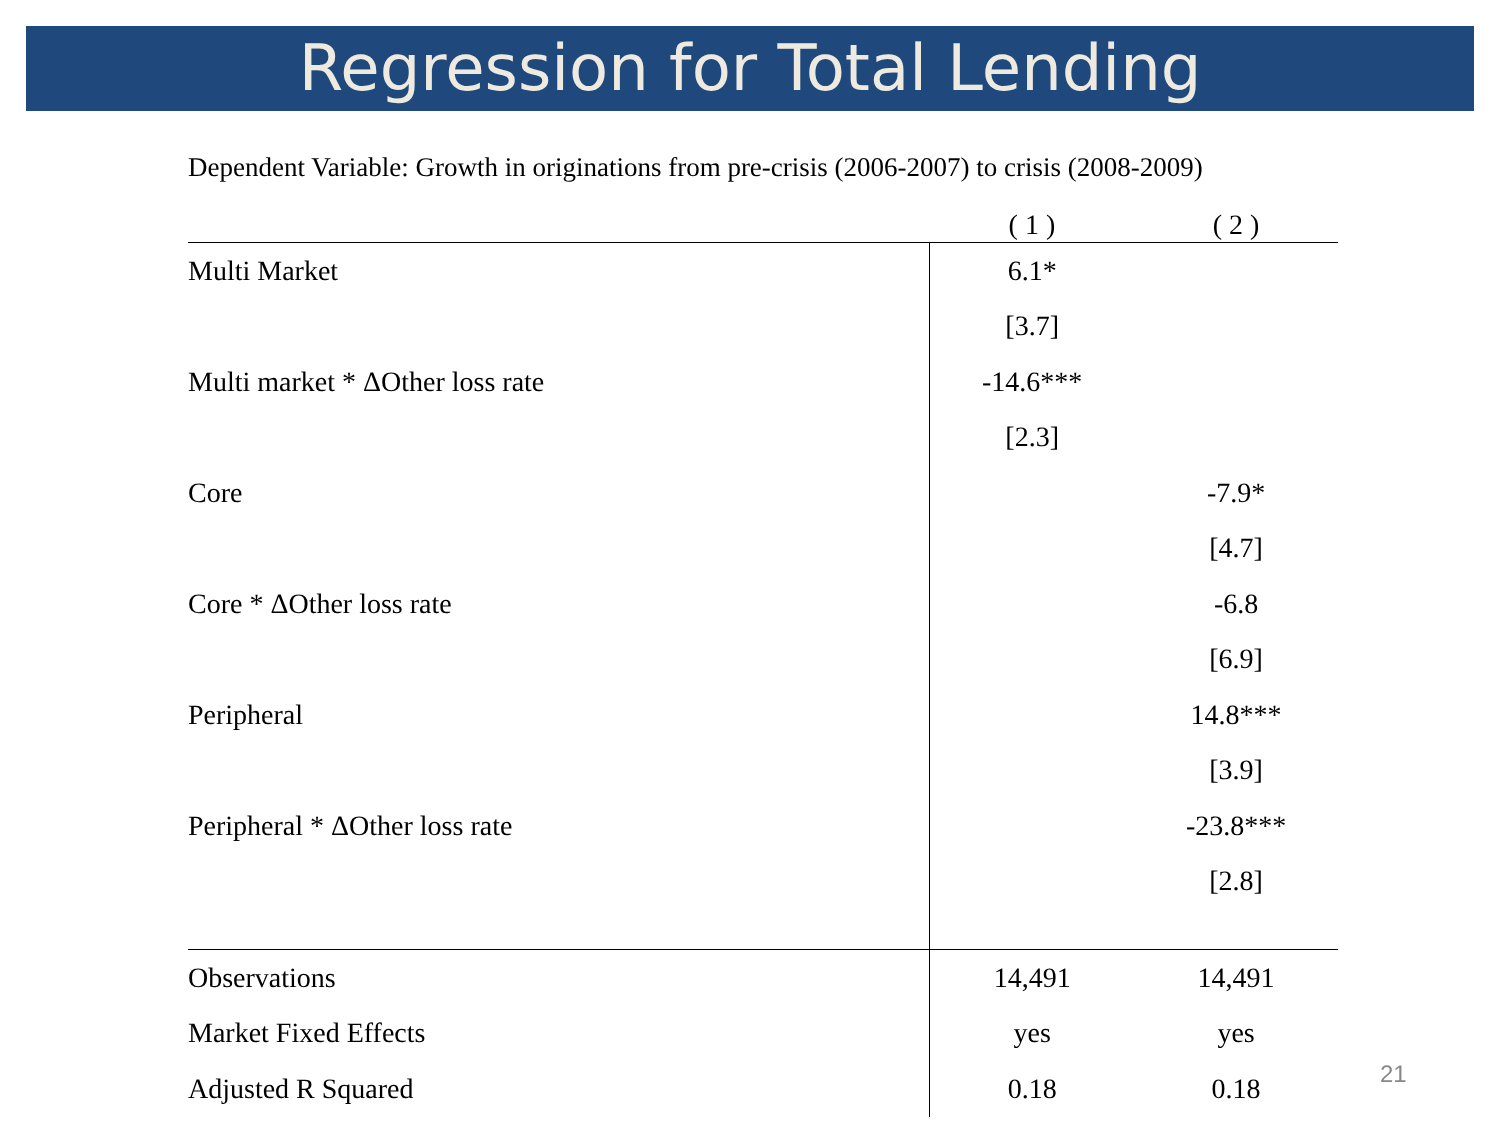Regression for Total Lending
Dependent Variable: Growth in originations from pre-crisis (2006-2007) to crisis (2008-2009)
| | ( 1 ) | ( 2 ) |
| --- | --- | --- |
| Multi Market | 6.1* | |
| | [3.7] | |
| Multi market * ΔOther loss rate | -14.6*** | |
| | [2.3] | |
| Core | | -7.9* |
| | | [4.7] |
| Core * ΔOther loss rate | | -6.8 |
| | | [6.9] |
| Peripheral | | 14.8*** |
| | | [3.9] |
| Peripheral * ΔOther loss rate | | -23.8*** |
| | | [2.8] |
| Observations | 14,491 | 14,491 |
| Market Fixed Effects | yes | yes |
| Adjusted R Squared | 0.18 | 0.18 |
21